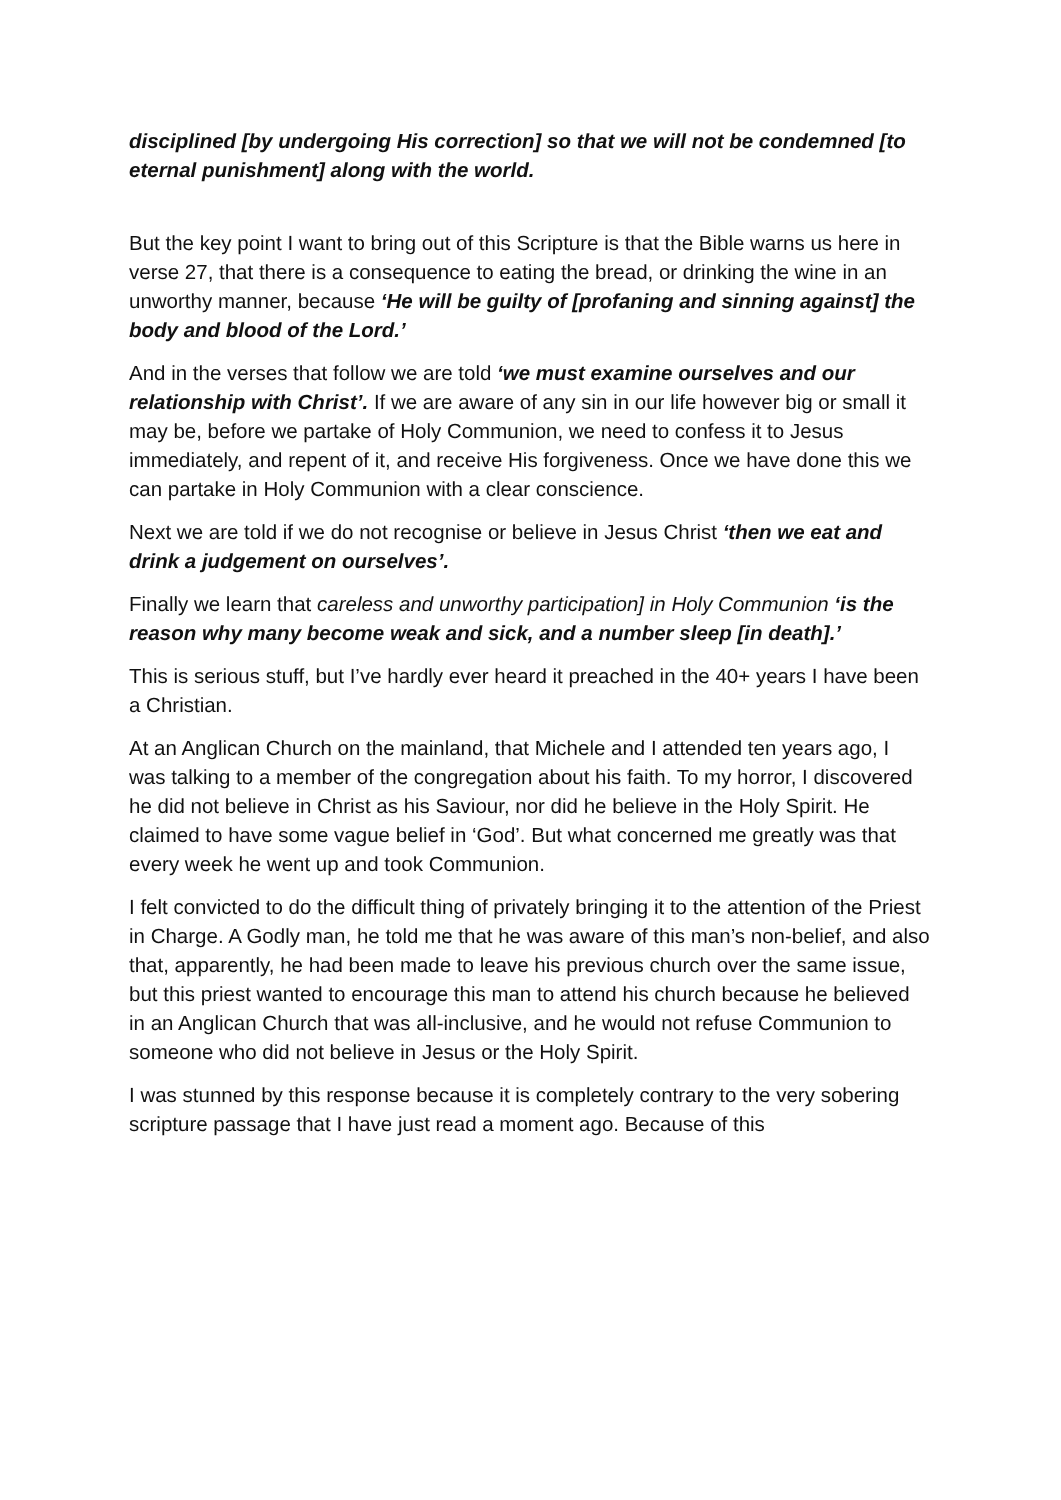disciplined [by undergoing His correction] so that we will not be condemned [to eternal punishment] along with the world.
But the key point I want to bring out of this Scripture is that the Bible warns us here in verse 27, that there is a consequence to eating the bread, or drinking the wine in an unworthy manner, because ‘He will be guilty of [profaning and sinning against] the body and blood of the Lord.’
And in the verses that follow we are told ‘we must examine ourselves and our relationship with Christ’. If we are aware of any sin in our life however big or small it may be, before we partake of Holy Communion, we need to confess it to Jesus immediately, and repent of it, and receive His forgiveness. Once we have done this we can partake in Holy Communion with a clear conscience.
Next we are told if we do not recognise or believe in Jesus Christ ‘then we eat and drink a judgement on ourselves’.
Finally we learn that careless and unworthy participation] in Holy Communion ‘is the reason why many become weak and sick, and a number sleep [in death].’
This is serious stuff, but I’ve hardly ever heard it preached in the 40+ years I have been a Christian.
At an Anglican Church on the mainland, that Michele and I attended ten years ago, I was talking to a member of the congregation about his faith. To my horror, I discovered he did not believe in Christ as his Saviour, nor did he believe in the Holy Spirit. He claimed to have some vague belief in ‘God’. But what concerned me greatly was that every week he went up and took Communion.
I felt convicted to do the difficult thing of privately bringing it to the attention of the Priest in Charge. A Godly man, he told me that he was aware of this man’s non-belief, and also that, apparently, he had been made to leave his previous church over the same issue, but this priest wanted to encourage this man to attend his church because he believed in an Anglican Church that was all-inclusive, and he would not refuse Communion to someone who did not believe in Jesus or the Holy Spirit.
I was stunned by this response because it is completely contrary to the very sobering scripture passage that I have just read a moment ago. Because of this